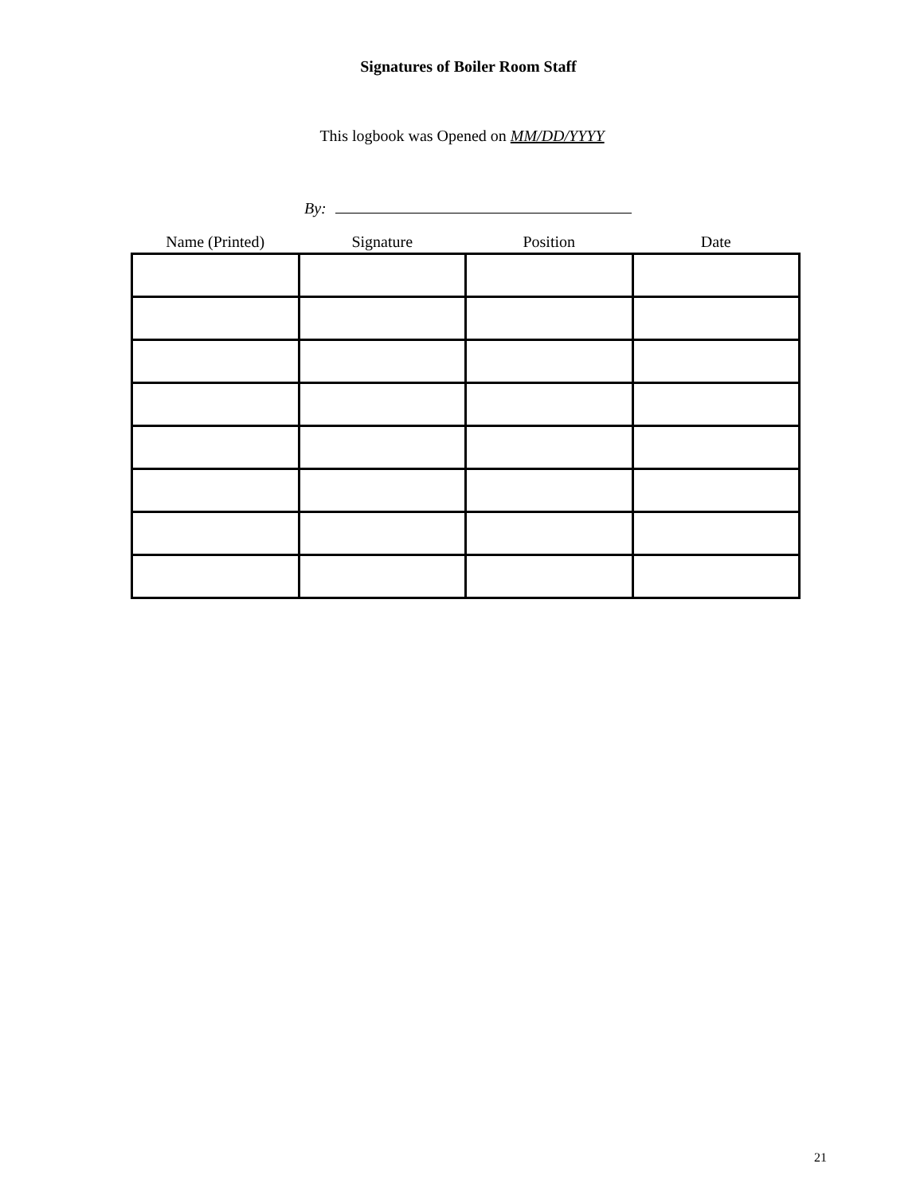Signatures of Boiler Room Staff
This logbook was Opened on MM/DD/YYYY
By:
| Name (Printed) | Signature | Position | Date |
| --- | --- | --- | --- |
21